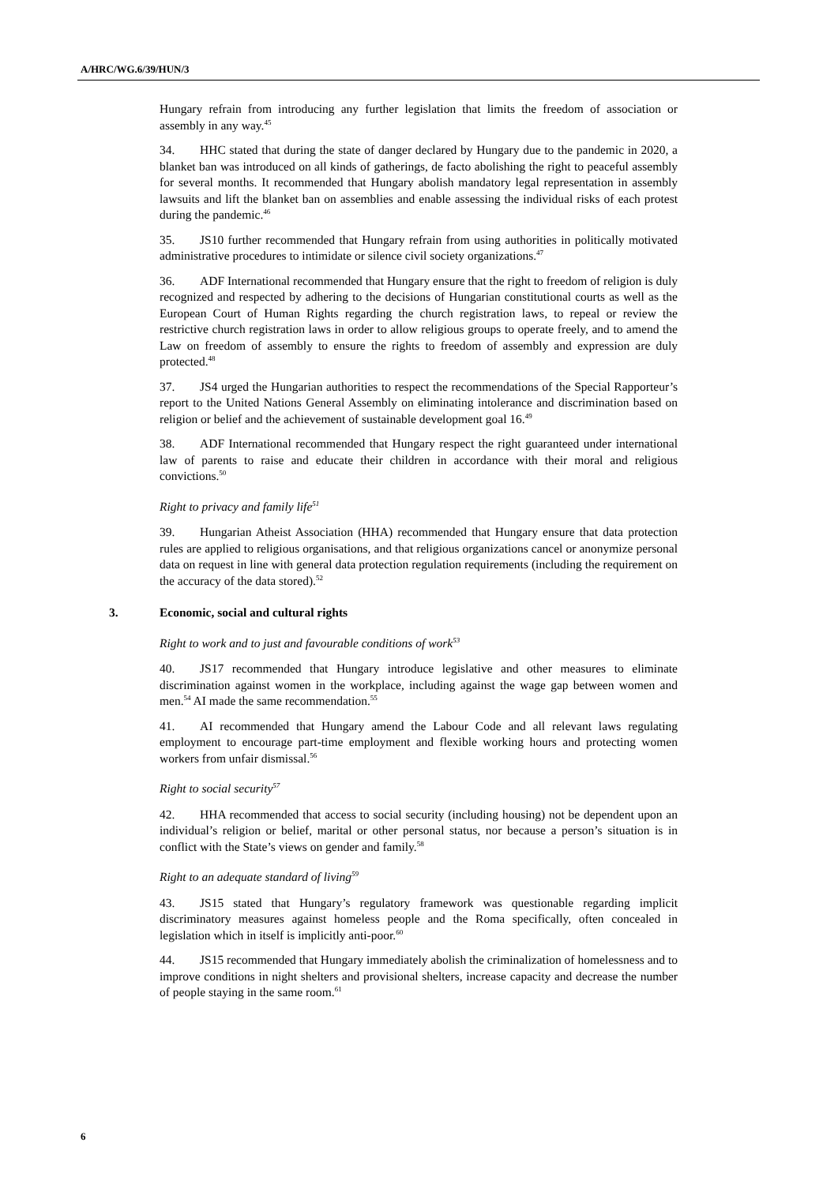A/HRC/WG.6/39/HUN/3
Hungary refrain from introducing any further legislation that limits the freedom of association or assembly in any way.<sup>45</sup>
34. HHC stated that during the state of danger declared by Hungary due to the pandemic in 2020, a blanket ban was introduced on all kinds of gatherings, de facto abolishing the right to peaceful assembly for several months. It recommended that Hungary abolish mandatory legal representation in assembly lawsuits and lift the blanket ban on assemblies and enable assessing the individual risks of each protest during the pandemic.<sup>46</sup>
35. JS10 further recommended that Hungary refrain from using authorities in politically motivated administrative procedures to intimidate or silence civil society organizations.<sup>47</sup>
36. ADF International recommended that Hungary ensure that the right to freedom of religion is duly recognized and respected by adhering to the decisions of Hungarian constitutional courts as well as the European Court of Human Rights regarding the church registration laws, to repeal or review the restrictive church registration laws in order to allow religious groups to operate freely, and to amend the Law on freedom of assembly to ensure the rights to freedom of assembly and expression are duly protected.<sup>48</sup>
37. JS4 urged the Hungarian authorities to respect the recommendations of the Special Rapporteur’s report to the United Nations General Assembly on eliminating intolerance and discrimination based on religion or belief and the achievement of sustainable development goal 16.<sup>49</sup>
38. ADF International recommended that Hungary respect the right guaranteed under international law of parents to raise and educate their children in accordance with their moral and religious convictions.<sup>50</sup>
Right to privacy and family life<sup>51</sup>
39. Hungarian Atheist Association (HHA) recommended that Hungary ensure that data protection rules are applied to religious organisations, and that religious organizations cancel or anonymize personal data on request in line with general data protection regulation requirements (including the requirement on the accuracy of the data stored).<sup>52</sup>
3. Economic, social and cultural rights
Right to work and to just and favourable conditions of work<sup>53</sup>
40. JS17 recommended that Hungary introduce legislative and other measures to eliminate discrimination against women in the workplace, including against the wage gap between women and men.<sup>54</sup> AI made the same recommendation.<sup>55</sup>
41. AI recommended that Hungary amend the Labour Code and all relevant laws regulating employment to encourage part-time employment and flexible working hours and protecting women workers from unfair dismissal.<sup>56</sup>
Right to social security<sup>57</sup>
42. HHA recommended that access to social security (including housing) not be dependent upon an individual’s religion or belief, marital or other personal status, nor because a person’s situation is in conflict with the State’s views on gender and family.<sup>58</sup>
Right to an adequate standard of living<sup>59</sup>
43. JS15 stated that Hungary’s regulatory framework was questionable regarding implicit discriminatory measures against homeless people and the Roma specifically, often concealed in legislation which in itself is implicitly anti-poor.<sup>60</sup>
44. JS15 recommended that Hungary immediately abolish the criminalization of homelessness and to improve conditions in night shelters and provisional shelters, increase capacity and decrease the number of people staying in the same room.<sup>61</sup>
6